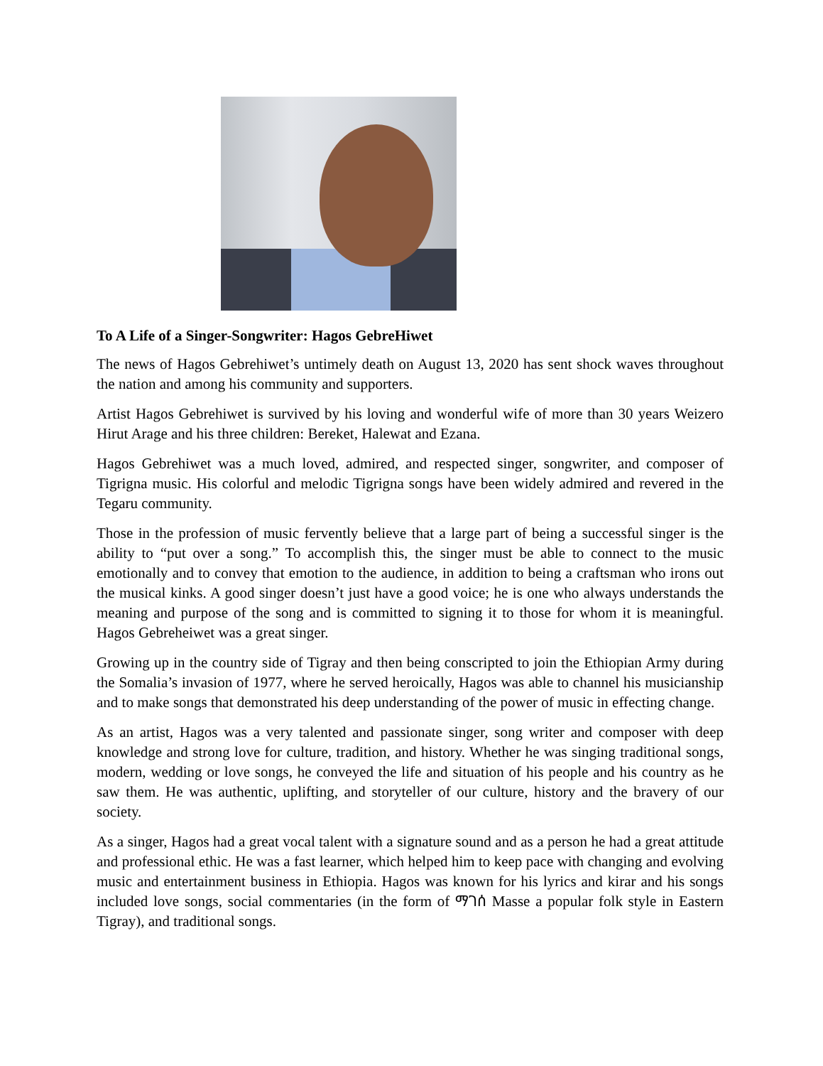To A Life of a Singer-Songwriter: Hagos GebreHiwet
The news of Hagos Gebrehiwet’s untimely death on August 13, 2020 has sent shock waves throughout the nation and among his community and supporters.
Artist Hagos Gebrehiwet is survived by his loving and wonderful wife of more than 30 years Weizero Hirut Arage and his three children: Bereket, Halewat and Ezana.
Hagos Gebrehiwet was a much loved, admired, and respected singer, songwriter, and composer of Tigrigna music. His colorful and melodic Tigrigna songs have been widely admired and revered in the Tegaru community.
Those in the profession of music fervently believe that a large part of being a successful singer is the ability to “put over a song.” To accomplish this, the singer must be able to connect to the music emotionally and to convey that emotion to the audience, in addition to being a craftsman who irons out the musical kinks. A good singer doesn’t just have a good voice; he is one who always understands the meaning and purpose of the song and is committed to signing it to those for whom it is meaningful. Hagos Gebreheiwet was a great singer.
Growing up in the country side of Tigray and then being conscripted to join the Ethiopian Army during the Somalia’s invasion of 1977, where he served heroically, Hagos was able to channel his musicianship and to make songs that demonstrated his deep understanding of the power of music in effecting change.
As an artist, Hagos was a very talented and passionate singer, song writer and composer with deep knowledge and strong love for culture, tradition, and history. Whether he was singing traditional songs, modern, wedding or love songs, he conveyed the life and situation of his people and his country as he saw them. He was authentic, uplifting, and storyteller of our culture, history and the bravery of our society.
As a singer, Hagos had a great vocal talent with a signature sound and as a person he had a great attitude and professional ethic. He was a fast learner, which helped him to keep pace with changing and evolving music and entertainment business in Ethiopia. Hagos was known for his lyrics and kirar and his songs included love songs, social commentaries (in the form of ማገሰ Masse a popular folk style in Eastern Tigray), and traditional songs.